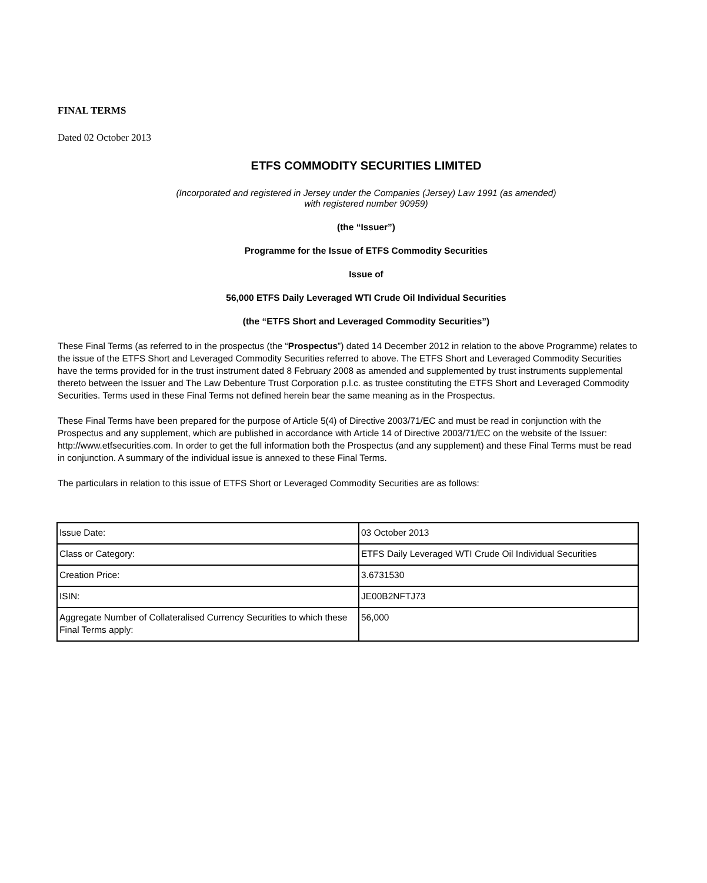FINAL TERMS
Dated 02 October 2013
ETFS COMMODITY SECURITIES LIMITED
(Incorporated and registered in Jersey under the Companies (Jersey) Law 1991 (as amended)
with registered number 90959)
(the “Issuer”)
Programme for the Issue of ETFS Commodity Securities
Issue of
56,000 ETFS Daily Leveraged WTI Crude Oil Individual Securities
(the “ETFS Short and Leveraged Commodity Securities”)
These Final Terms (as referred to in the prospectus (the “Prospectus”) dated 14 December 2012 in relation to the above Programme) relates to the issue of the ETFS Short and Leveraged Commodity Securities referred to above. The ETFS Short and Leveraged Commodity Securities have the terms provided for in the trust instrument dated 8 February 2008 as amended and supplemented by trust instruments supplemental thereto between the Issuer and The Law Debenture Trust Corporation p.l.c. as trustee constituting the ETFS Short and Leveraged Commodity Securities. Terms used in these Final Terms not defined herein bear the same meaning as in the Prospectus.
These Final Terms have been prepared for the purpose of Article 5(4) of Directive 2003/71/EC and must be read in conjunction with the Prospectus and any supplement, which are published in accordance with Article 14 of Directive 2003/71/EC on the website of the Issuer: http://www.etfsecurities.com. In order to get the full information both the Prospectus (and any supplement) and these Final Terms must be read in conjunction. A summary of the individual issue is annexed to these Final Terms.
The particulars in relation to this issue of ETFS Short or Leveraged Commodity Securities are as follows:
| Issue Date: | 03 October 2013 |
| Class or Category: | ETFS Daily Leveraged WTI Crude Oil Individual Securities |
| Creation Price: | 3.6731530 |
| ISIN: | JE00B2NFTJ73 |
| Aggregate Number of Collateralised Currency Securities to which these Final Terms apply: | 56,000 |